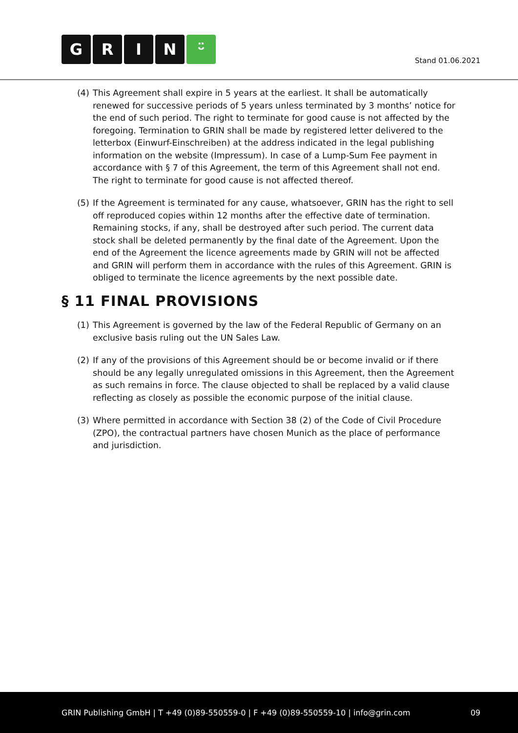GRIN ᵕ̈
Stand 01.06.2021
(4) This Agreement shall expire in 5 years at the earliest. It shall be automatically renewed for successive periods of 5 years unless terminated by 3 months’ notice for the end of such period. The right to terminate for good cause is not affected by the foregoing. Termination to GRIN shall be made by registered letter delivered to the letterbox (Einwurf-Einschreiben) at the address indicated in the legal publishing information on the website (Impressum). In case of a Lump-Sum Fee payment in accordance with § 7 of this Agreement, the term of this Agreement shall not end. The right to terminate for good cause is not affected thereof.
(5) If the Agreement is terminated for any cause, whatsoever, GRIN has the right to sell off reproduced copies within 12 months after the effective date of termination. Remaining stocks, if any, shall be destroyed after such period. The current data stock shall be deleted permanently by the final date of the Agreement. Upon the end of the Agreement the licence agreements made by GRIN will not be affected and GRIN will perform them in accordance with the rules of this Agreement. GRIN is obliged to terminate the licence agreements by the next possible date.
§ 11 FINAL PROVISIONS
(1) This Agreement is governed by the law of the Federal Republic of Germany on an exclusive basis ruling out the UN Sales Law.
(2) If any of the provisions of this Agreement should be or become invalid or if there should be any legally unregulated omissions in this Agreement, then the Agreement as such remains in force. The clause objected to shall be replaced by a valid clause reflecting as closely as possible the economic purpose of the initial clause.
(3) Where permitted in accordance with Section 38 (2) of the Code of Civil Procedure (ZPO), the contractual partners have chosen Munich as the place of performance and jurisdiction.
GRIN Publishing GmbH | T +49 (0)89-550559-0 | F +49 (0)89-550559-10 | info@grin.com
09